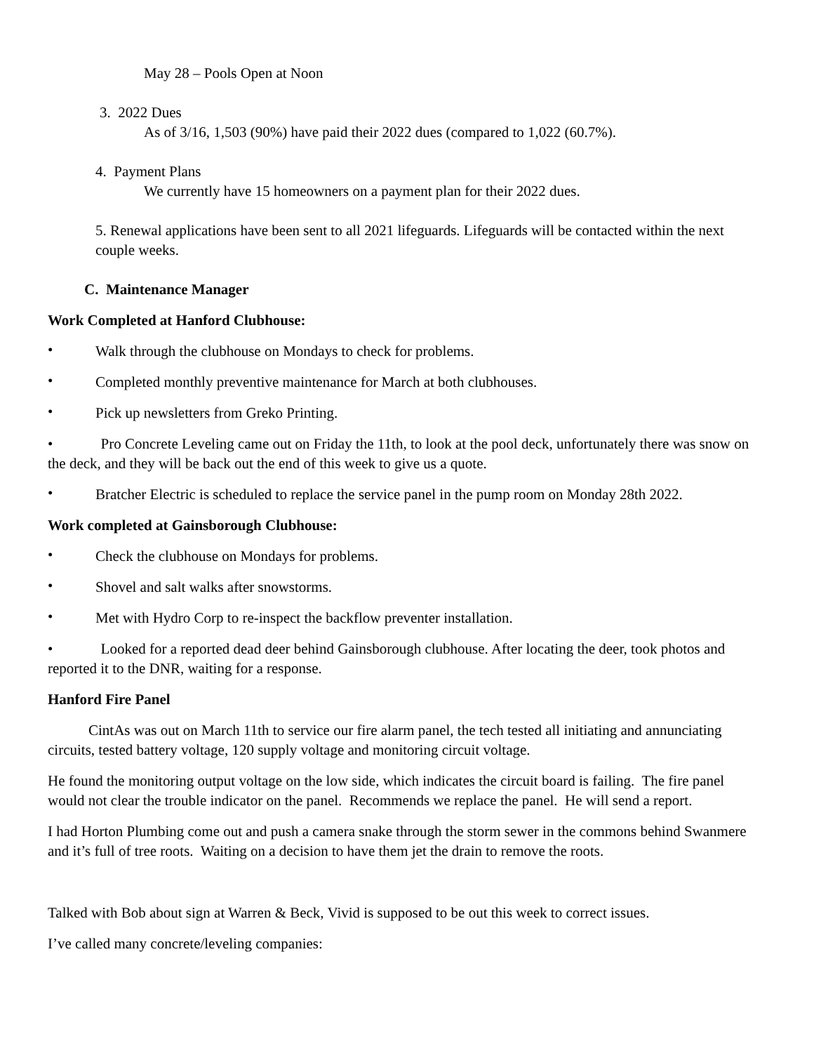May 28 – Pools Open at Noon
3. 2022 Dues
As of 3/16, 1,503 (90%) have paid their 2022 dues (compared to 1,022 (60.7%).
4. Payment Plans
We currently have 15 homeowners on a payment plan for their 2022 dues.
5. Renewal applications have been sent to all 2021 lifeguards. Lifeguards will be contacted within the next couple weeks.
C. Maintenance Manager
Work Completed at Hanford Clubhouse:
•
Walk through the clubhouse on Mondays to check for problems.
•
Completed monthly preventive maintenance for March at both clubhouses.
•
Pick up newsletters from Greko Printing.
• Pro Concrete Leveling came out on Friday the 11th, to look at the pool deck, unfortunately there was snow on the deck, and they will be back out the end of this week to give us a quote.
•
Bratcher Electric is scheduled to replace the service panel in the pump room on Monday 28th 2022.
Work completed at Gainsborough Clubhouse:
•
Check the clubhouse on Mondays for problems.
•
Shovel and salt walks after snowstorms.
•
Met with Hydro Corp to re-inspect the backflow preventer installation.
• Looked for a reported dead deer behind Gainsborough clubhouse. After locating the deer, took photos and reported it to the DNR, waiting for a response.
Hanford Fire Panel
CintAs was out on March 11th to service our fire alarm panel, the tech tested all initiating and annunciating circuits, tested battery voltage, 120 supply voltage and monitoring circuit voltage.
He found the monitoring output voltage on the low side, which indicates the circuit board is failing. The fire panel would not clear the trouble indicator on the panel. Recommends we replace the panel. He will send a report.
I had Horton Plumbing come out and push a camera snake through the storm sewer in the commons behind Swanmere and it’s full of tree roots. Waiting on a decision to have them jet the drain to remove the roots.
Talked with Bob about sign at Warren & Beck, Vivid is supposed to be out this week to correct issues.
I’ve called many concrete/leveling companies: